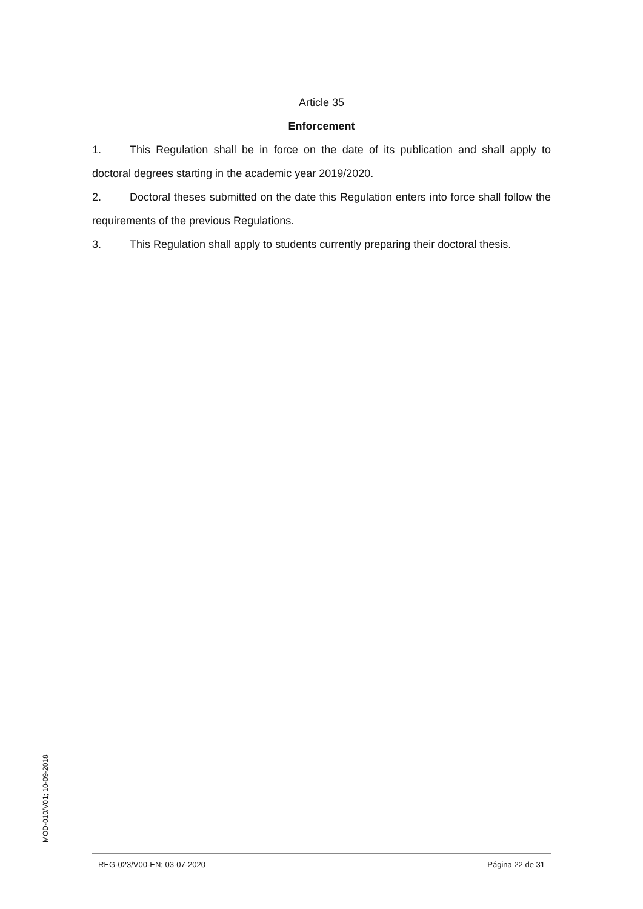Article 35
Enforcement
1. This Regulation shall be in force on the date of its publication and shall apply to doctoral degrees starting in the academic year 2019/2020.
2. Doctoral theses submitted on the date this Regulation enters into force shall follow the requirements of the previous Regulations.
3. This Regulation shall apply to students currently preparing their doctoral thesis.
MOD-010/V01; 10-09-2018
REG-023/V00-EN; 03-07-2020 Página 22 de 31